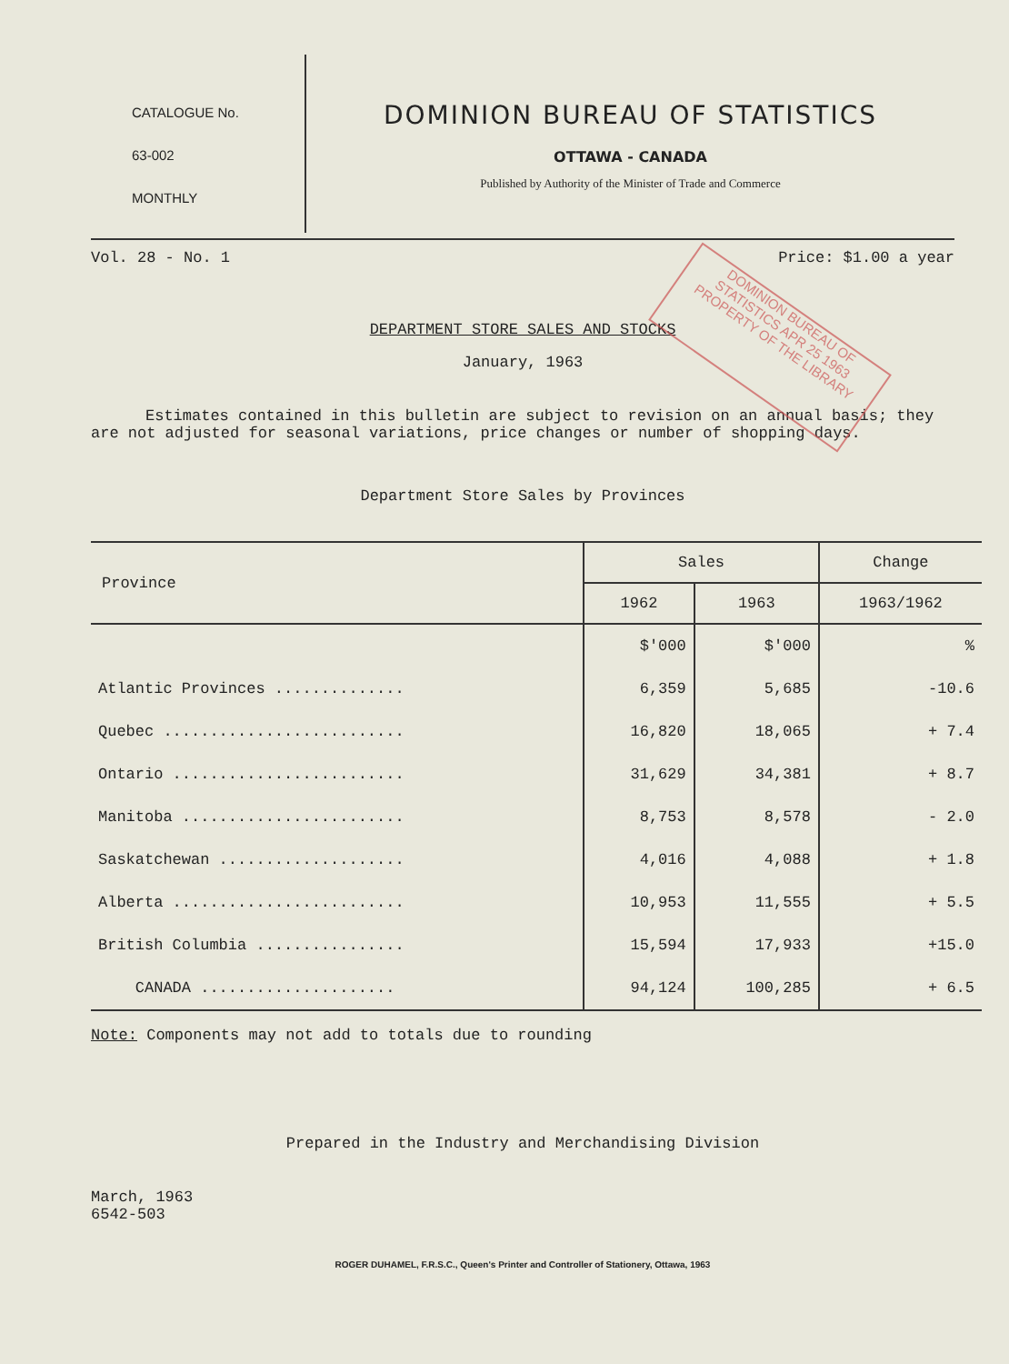CATALOGUE No.
63-002
MONTHLY
DOMINION BUREAU OF STATISTICS
OTTAWA - CANADA
Published by Authority of the Minister of Trade and Commerce
Vol. 28 - No. 1 Price: $1.00 a year
DOMINION BUREAU OF STATISTICS APR 25 1963 PROPERTY OF THE LIBRARY
DEPARTMENT STORE SALES AND STOCKS
January, 1963
Estimates contained in this bulletin are subject to revision on an annual basis; they are not adjusted for seasonal variations, price changes or number of shopping days.
Department Store Sales by Provinces
| Province | Sales | | Change |
| --- | --- | --- | --- |
| | 1962 | 1963 | 1963/1962 |
| | $'000 | $'000 | % |
| Atlantic Provinces .............. | 6,359 | 5,685 | -10.6 |
| Quebec .......................... | 16,820 | 18,065 | + 7.4 |
| Ontario ......................... | 31,629 | 34,381 | + 8.7 |
| Manitoba ........................ | 8,753 | 8,578 | - 2.0 |
| Saskatchewan .................... | 4,016 | 4,088 | + 1.8 |
| Alberta ......................... | 10,953 | 11,555 | + 5.5 |
| British Columbia ................ | 15,594 | 17,933 | +15.0 |
| CANADA ..................... | 94,124 | 100,285 | + 6.5 |
Note: Components may not add to totals due to rounding
Prepared in the Industry and Merchandising Division
March, 1963
6542-503
ROGER DUHAMEL, F.R.S.C., Queen's Printer and Controller of Stationery, Ottawa, 1963